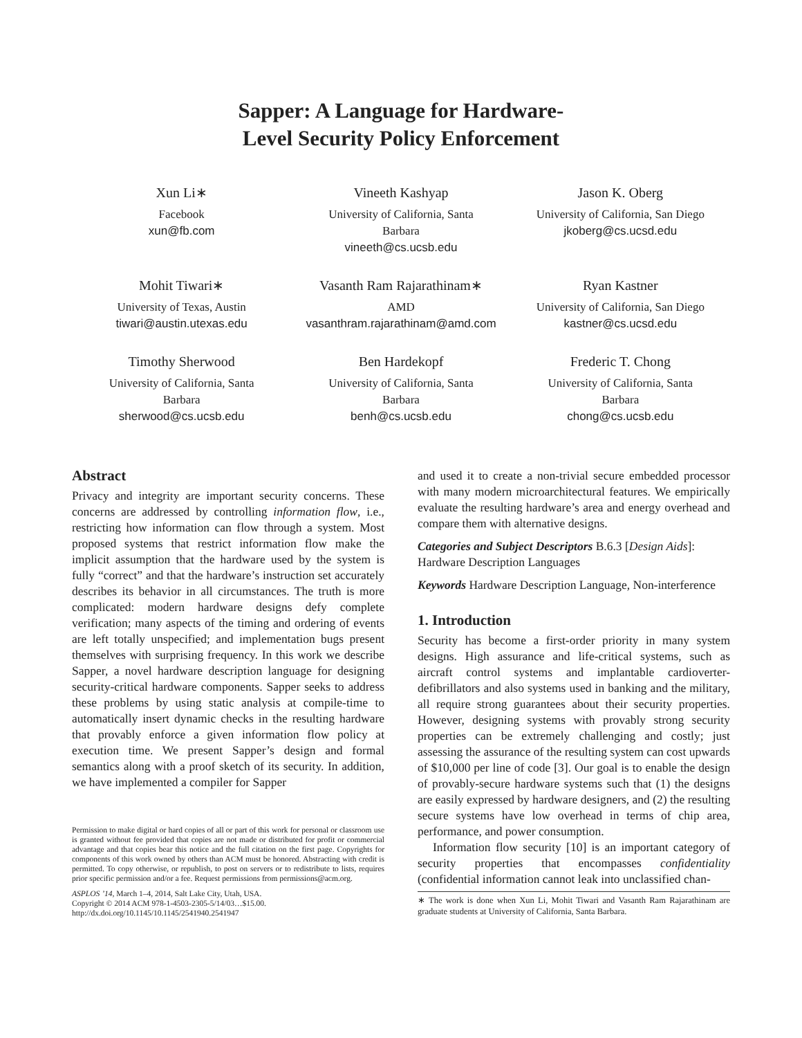Sapper: A Language for Hardware-
Level Security Policy Enforcement
Xun Li∗
Facebook
xun@fb.com
Vineeth Kashyap
University of California, Santa
Barbara
vineeth@cs.ucsb.edu
Jason K. Oberg
University of California, San Diego
jkoberg@cs.ucsd.edu
Mohit Tiwari∗
University of Texas, Austin
tiwari@austin.utexas.edu
Vasanth Ram Rajarathinam∗
AMD
vasanthram.rajarathinam@amd.com
Ryan Kastner
University of California, San Diego
kastner@cs.ucsd.edu
Timothy Sherwood
University of California, Santa
Barbara
sherwood@cs.ucsb.edu
Ben Hardekopf
University of California, Santa
Barbara
benh@cs.ucsb.edu
Frederic T. Chong
University of California, Santa
Barbara
chong@cs.ucsb.edu
Abstract
Privacy and integrity are important security concerns. These concerns are addressed by controlling information flow, i.e., restricting how information can flow through a system. Most proposed systems that restrict information flow make the implicit assumption that the hardware used by the system is fully “correct” and that the hardware’s instruction set accurately describes its behavior in all circumstances. The truth is more complicated: modern hardware designs defy complete verification; many aspects of the timing and ordering of events are left totally unspecified; and implementation bugs present themselves with surprising frequency. In this work we describe Sapper, a novel hardware description language for designing security-critical hardware components. Sapper seeks to address these problems by using static analysis at compile-time to automatically insert dynamic checks in the resulting hardware that provably enforce a given information flow policy at execution time. We present Sapper’s design and formal semantics along with a proof sketch of its security. In addition, we have implemented a compiler for Sapper
Permission to make digital or hard copies of all or part of this work for personal or classroom use is granted without fee provided that copies are not made or distributed for profit or commercial advantage and that copies bear this notice and the full citation on the first page. Copyrights for components of this work owned by others than ACM must be honored. Abstracting with credit is permitted. To copy otherwise, or republish, to post on servers or to redistribute to lists, requires prior specific permission and/or a fee. Request permissions from permissions@acm.org.
ASPLOS ’14, March 1–4, 2014, Salt Lake City, Utah, USA.
Copyright © 2014 ACM 978-1-4503-2305-5/14/03…$15.00.
http://dx.doi.org/10.1145/10.1145/2541940.2541947
and used it to create a non-trivial secure embedded processor with many modern microarchitectural features. We empirically evaluate the resulting hardware’s area and energy overhead and compare them with alternative designs.
Categories and Subject Descriptors B.6.3 [Design Aids]: Hardware Description Languages
Keywords Hardware Description Language, Non-interference
1. Introduction
Security has become a first-order priority in many system designs. High assurance and life-critical systems, such as aircraft control systems and implantable cardioverter-defibrillators and also systems used in banking and the military, all require strong guarantees about their security properties. However, designing systems with provably strong security properties can be extremely challenging and costly; just assessing the assurance of the resulting system can cost upwards of $10,000 per line of code [3]. Our goal is to enable the design of provably-secure hardware systems such that (1) the designs are easily expressed by hardware designers, and (2) the resulting secure systems have low overhead in terms of chip area, performance, and power consumption.
Information flow security [10] is an important category of security properties that encompasses confidentiality (confidential information cannot leak into unclassified chan-
∗ The work is done when Xun Li, Mohit Tiwari and Vasanth Ram Rajarathinam are graduate students at University of California, Santa Barbara.